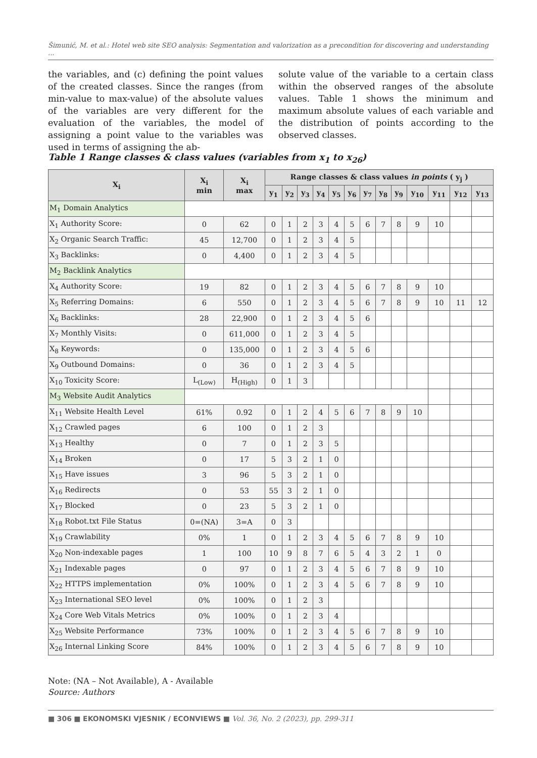Šimunić, M. et al.: Hotel web site SEO analysis: Segmentation and valorization as a precondition for discovering and understanding ...
the variables, and (c) defining the point values of the created classes. Since the ranges (from min-value to max-value) of the absolute values of the variables are very different for the evaluation of the variables, the model of assigning a point value to the variables was used in terms of assigning the ab-
solute value of the variable to a certain class within the observed ranges of the absolute values. Table 1 shows the minimum and maximum absolute values of each variable and the distribution of points according to the observed classes.
Table 1 Range classes & class values (variables from x<sub>1</sub> to x<sub>26</sub>)
| X<sub>i</sub> | X<sub>i</sub> min | X<sub>i</sub> max | Range classes & class values in points ( y<sub>j</sub> ) | | | | | | | | | | | | |
| --- | --- | --- | --- | --- | --- | --- | --- | --- | --- | --- | --- | --- | --- | --- | --- |
| | | | y<sub>1</sub> | y<sub>2</sub> | y<sub>3</sub> | y<sub>4</sub> | y<sub>5</sub> | y<sub>6</sub> | y<sub>7</sub> | y<sub>8</sub> | y<sub>9</sub> | y<sub>10</sub> | y<sub>11</sub> | y<sub>12</sub> | y<sub>13</sub> |
| M<sub>1</sub> Domain Analytics | | | | | | | | | | | | | | | |
| X<sub>1</sub> Authority Score: | 0 | 62 | 0 | 1 | 2 | 3 | 4 | 5 | 6 | 7 | 8 | 9 | 10 | | |
| X<sub>2</sub> Organic Search Traffic: | 45 | 12,700 | 0 | 1 | 2 | 3 | 4 | 5 | | | | | | | |
| X<sub>3</sub> Backlinks: | 0 | 4,400 | 0 | 1 | 2 | 3 | 4 | 5 | | | | | | | |
| M<sub>2</sub> Backlink Analytics | | | | | | | | | | | | | | | |
| X<sub>4</sub> Authority Score: | 19 | 82 | 0 | 1 | 2 | 3 | 4 | 5 | 6 | 7 | 8 | 9 | 10 | | |
| X<sub>5</sub> Referring Domains: | 6 | 550 | 0 | 1 | 2 | 3 | 4 | 5 | 6 | 7 | 8 | 9 | 10 | 11 | 12 |
| X<sub>6</sub> Backlinks: | 28 | 22,900 | 0 | 1 | 2 | 3 | 4 | 5 | 6 | | | | | | |
| X<sub>7</sub> Monthly Visits: | 0 | 611,000 | 0 | 1 | 2 | 3 | 4 | 5 | | | | | | | |
| X<sub>8</sub> Keywords: | 0 | 135,000 | 0 | 1 | 2 | 3 | 4 | 5 | 6 | | | | | | |
| X<sub>9</sub> Outbound Domains: | 0 | 36 | 0 | 1 | 2 | 3 | 4 | 5 | | | | | | | |
| X<sub>10</sub> Toxicity Score: | L<sub>(Low)</sub> | H<sub>(High)</sub> | 0 | 1 | 3 | | | | | | | | | | |
| M<sub>3</sub> Website Audit Analytics | | | | | | | | | | | | | | | |
| X<sub>11</sub> Website Health Level | 61% | 0.92 | 0 | 1 | 2 | 4 | 5 | 6 | 7 | 8 | 9 | 10 | | | |
| X<sub>12</sub> Crawled pages | 6 | 100 | 0 | 1 | 2 | 3 | | | | | | | | | |
| X<sub>13</sub> Healthy | 0 | 7 | 0 | 1 | 2 | 3 | 5 | | | | | | | | |
| X<sub>14</sub> Broken | 0 | 17 | 5 | 3 | 2 | 1 | 0 | | | | | | | | |
| X<sub>15</sub> Have issues | 3 | 96 | 5 | 3 | 2 | 1 | 0 | | | | | | | | |
| X<sub>16</sub> Redirects | 0 | 53 | 55 | 3 | 2 | 1 | 0 | | | | | | | | |
| X<sub>17</sub> Blocked | 0 | 23 | 5 | 3 | 2 | 1 | 0 | | | | | | | | |
| X<sub>18</sub> Robot.txt File Status | 0=(NA) | 3=A | 0 | 3 | | | | | | | | | | | |
| X<sub>19</sub> Crawlability | 0% | 1 | 0 | 1 | 2 | 3 | 4 | 5 | 6 | 7 | 8 | 9 | 10 | | |
| X<sub>20</sub> Non-indexable pages | 1 | 100 | 10 | 9 | 8 | 7 | 6 | 5 | 4 | 3 | 2 | 1 | 0 | | |
| X<sub>21</sub> Indexable pages | 0 | 97 | 0 | 1 | 2 | 3 | 4 | 5 | 6 | 7 | 8 | 9 | 10 | | |
| X<sub>22</sub> HTTPS implementation | 0% | 100% | 0 | 1 | 2 | 3 | 4 | 5 | 6 | 7 | 8 | 9 | 10 | | |
| X<sub>23</sub> International SEO level | 0% | 100% | 0 | 1 | 2 | 3 | | | | | | | | | |
| X<sub>24</sub> Core Web Vitals Metrics | 0% | 100% | 0 | 1 | 2 | 3 | 4 | | | | | | | | |
| X<sub>25</sub> Website Performance | 73% | 100% | 0 | 1 | 2 | 3 | 4 | 5 | 6 | 7 | 8 | 9 | 10 | | |
| X<sub>26</sub> Internal Linking Score | 84% | 100% | 0 | 1 | 2 | 3 | 4 | 5 | 6 | 7 | 8 | 9 | 10 | | |
Note: (NA – Not Available), A - Available
Source: Authors
■ 306 ■ EKONOMSKI VJESNIK / ECONVIEWS ■ Vol. 36, No. 2 (2023), pp. 299-311